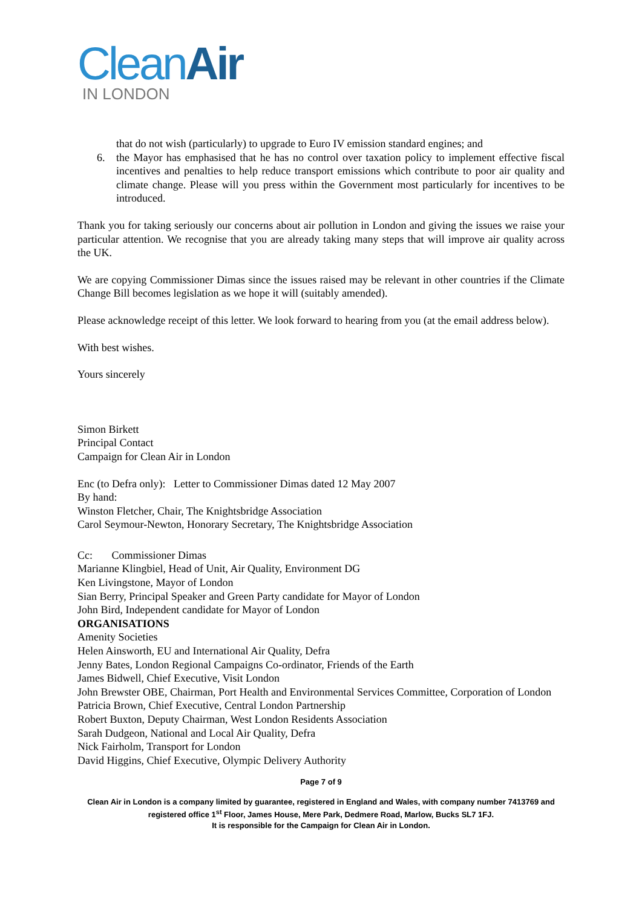CleanAir
IN LONDON
that do not wish (particularly) to upgrade to Euro IV emission standard engines; and
6. the Mayor has emphasised that he has no control over taxation policy to implement effective fiscal incentives and penalties to help reduce transport emissions which contribute to poor air quality and climate change. Please will you press within the Government most particularly for incentives to be introduced.
Thank you for taking seriously our concerns about air pollution in London and giving the issues we raise your particular attention. We recognise that you are already taking many steps that will improve air quality across the UK.
We are copying Commissioner Dimas since the issues raised may be relevant in other countries if the Climate Change Bill becomes legislation as we hope it will (suitably amended).
Please acknowledge receipt of this letter. We look forward to hearing from you (at the email address below).
With best wishes.
Yours sincerely
Simon Birkett
Principal Contact
Campaign for Clean Air in London
Enc (to Defra only): Letter to Commissioner Dimas dated 12 May 2007
By hand:
Winston Fletcher, Chair, The Knightsbridge Association
Carol Seymour-Newton, Honorary Secretary, The Knightsbridge Association
Cc: Commissioner Dimas
Marianne Klingbiel, Head of Unit, Air Quality, Environment DG
Ken Livingstone, Mayor of London
Sian Berry, Principal Speaker and Green Party candidate for Mayor of London
John Bird, Independent candidate for Mayor of London
ORGANISATIONS
Amenity Societies
Helen Ainsworth, EU and International Air Quality, Defra
Jenny Bates, London Regional Campaigns Co-ordinator, Friends of the Earth
James Bidwell, Chief Executive, Visit London
John Brewster OBE, Chairman, Port Health and Environmental Services Committee, Corporation of London
Patricia Brown, Chief Executive, Central London Partnership
Robert Buxton, Deputy Chairman, West London Residents Association
Sarah Dudgeon, National and Local Air Quality, Defra
Nick Fairholm, Transport for London
David Higgins, Chief Executive, Olympic Delivery Authority
Page 7 of 9
Clean Air in London is a company limited by guarantee, registered in England and Wales, with company number 7413769 and registered office 1<sup>st</sup> Floor, James House, Mere Park, Dedmere Road, Marlow, Bucks SL7 1FJ.
It is responsible for the Campaign for Clean Air in London.